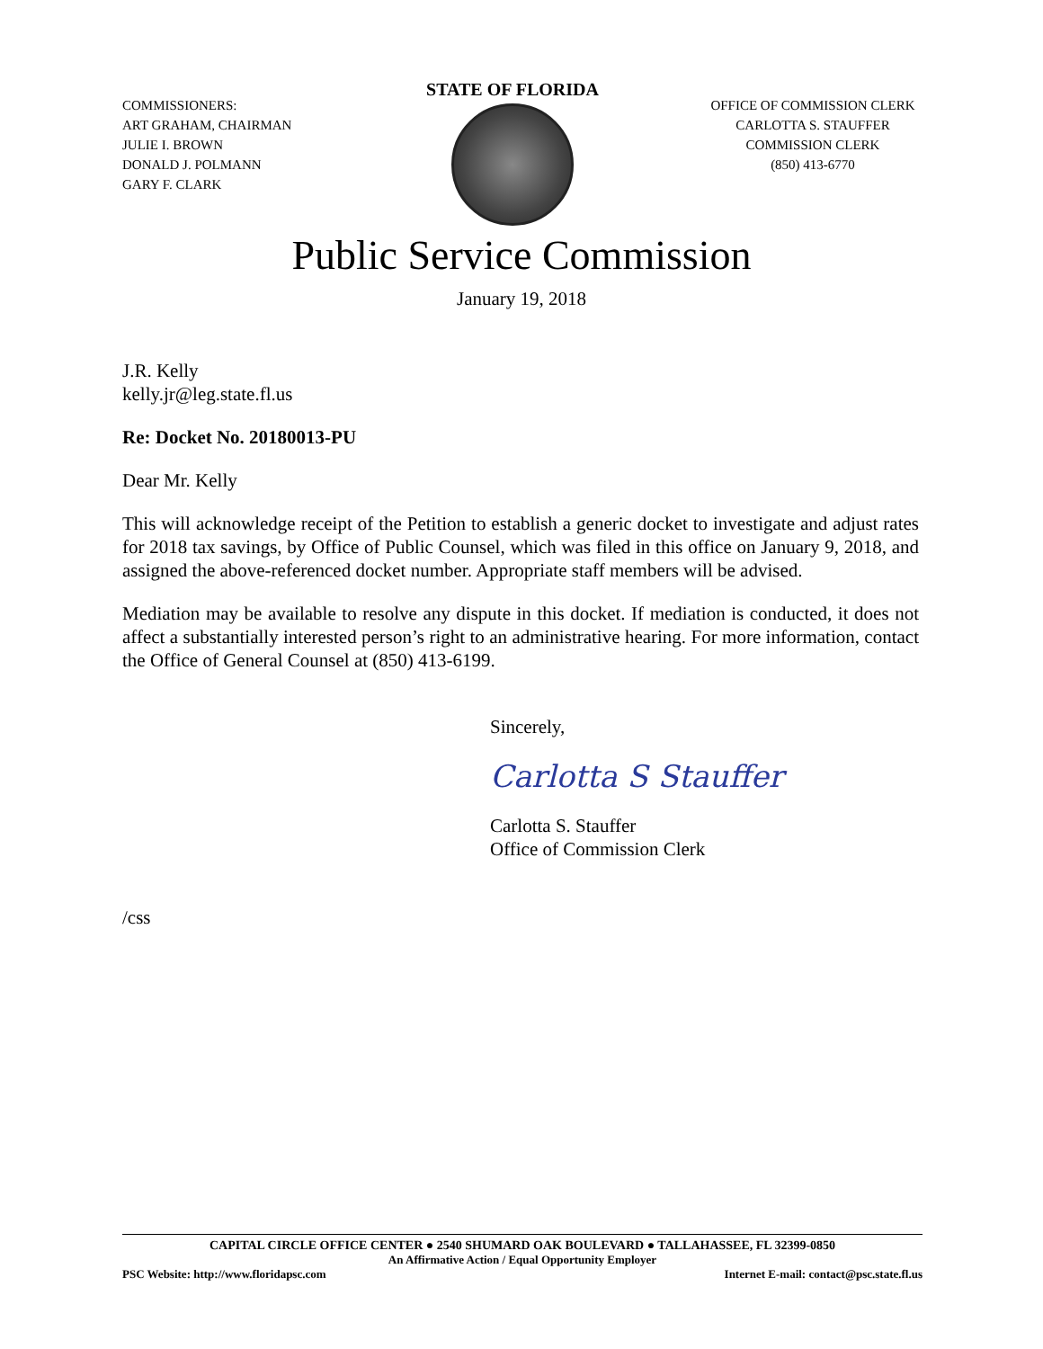COMMISSIONERS:
ART GRAHAM, CHAIRMAN
JULIE I. BROWN
DONALD J. POLMANN
GARY F. CLARK
STATE OF FLORIDA
OFFICE OF COMMISSION CLERK
CARLOTTA S. STAUFFER
COMMISSION CLERK
(850) 413-6770
Public Service Commission
January 19, 2018
J.R. Kelly
kelly.jr@leg.state.fl.us
Re: Docket No. 20180013-PU
Dear Mr. Kelly
This will acknowledge receipt of the Petition to establish a generic docket to investigate and adjust rates for 2018 tax savings, by Office of Public Counsel, which was filed in this office on January 9, 2018, and assigned the above-referenced docket number. Appropriate staff members will be advised.
Mediation may be available to resolve any dispute in this docket. If mediation is conducted, it does not affect a substantially interested person’s right to an administrative hearing. For more information, contact the Office of General Counsel at (850) 413-6199.
Sincerely,
Carlotta S Stauffer
Carlotta S. Stauffer
Office of Commission Clerk
/css
CAPITAL CIRCLE OFFICE CENTER ● 2540 SHUMARD OAK BOULEVARD ● TALLAHASSEE, FL 32399-0850
An Affirmative Action / Equal Opportunity Employer
PSC Website: http://www.floridapsc.com Internet E-mail: contact@psc.state.fl.us